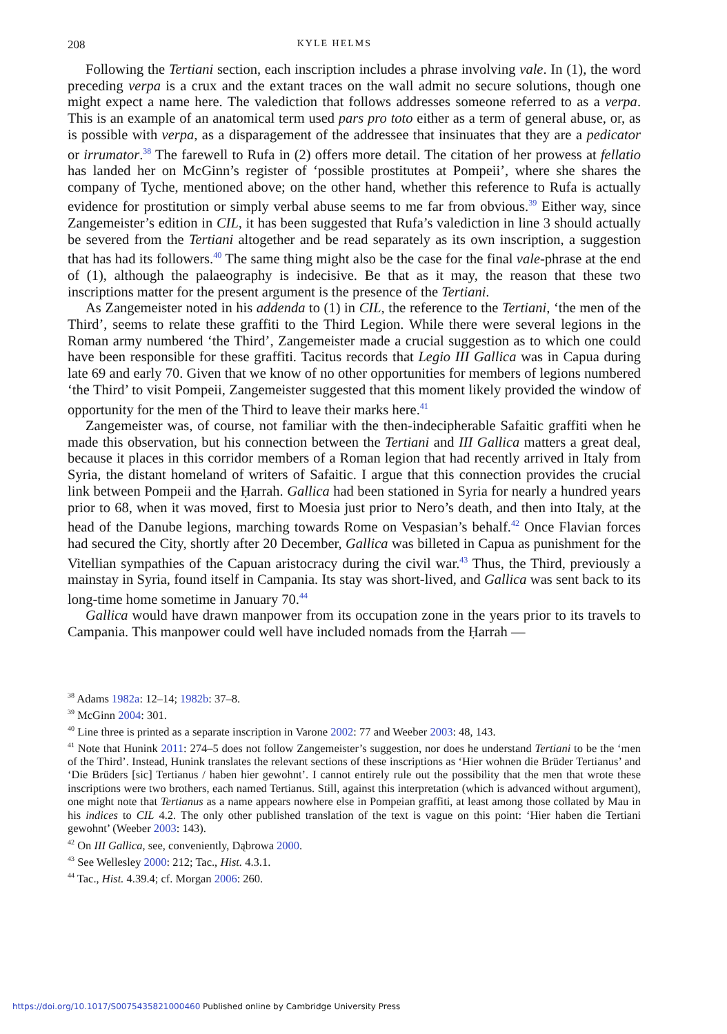208 KYLE HELMS
Following the Tertiani section, each inscription includes a phrase involving vale. In (1), the word preceding verpa is a crux and the extant traces on the wall admit no secure solutions, though one might expect a name here. The valediction that follows addresses someone referred to as a verpa. This is an example of an anatomical term used pars pro toto either as a term of general abuse, or, as is possible with verpa, as a disparagement of the addressee that insinuates that they are a pedicator or irrumator.<sup>38</sup> The farewell to Rufa in (2) offers more detail. The citation of her prowess at fellatio has landed her on McGinn’s register of ‘possible prostitutes at Pompeii’, where she shares the company of Tyche, mentioned above; on the other hand, whether this reference to Rufa is actually evidence for prostitution or simply verbal abuse seems to me far from obvious.<sup>39</sup> Either way, since Zangemeister’s edition in CIL, it has been suggested that Rufa’s valediction in line 3 should actually be severed from the Tertiani altogether and be read separately as its own inscription, a suggestion that has had its followers.<sup>40</sup> The same thing might also be the case for the final vale-phrase at the end of (1), although the palaeography is indecisive. Be that as it may, the reason that these two inscriptions matter for the present argument is the presence of the Tertiani.
As Zangemeister noted in his addenda to (1) in CIL, the reference to the Tertiani, ‘the men of the Third’, seems to relate these graffiti to the Third Legion. While there were several legions in the Roman army numbered ‘the Third’, Zangemeister made a crucial suggestion as to which one could have been responsible for these graffiti. Tacitus records that Legio III Gallica was in Capua during late 69 and early 70. Given that we know of no other opportunities for members of legions numbered ‘the Third’ to visit Pompeii, Zangemeister suggested that this moment likely provided the window of opportunity for the men of the Third to leave their marks here.<sup>41</sup>
Zangemeister was, of course, not familiar with the then-indecipherable Safaitic graffiti when he made this observation, but his connection between the Tertiani and III Gallica matters a great deal, because it places in this corridor members of a Roman legion that had recently arrived in Italy from Syria, the distant homeland of writers of Safaitic. I argue that this connection provides the crucial link between Pompeii and the Ḥarrah. Gallica had been stationed in Syria for nearly a hundred years prior to 68, when it was moved, first to Moesia just prior to Nero’s death, and then into Italy, at the head of the Danube legions, marching towards Rome on Vespasian’s behalf.<sup>42</sup> Once Flavian forces had secured the City, shortly after 20 December, Gallica was billeted in Capua as punishment for the Vitellian sympathies of the Capuan aristocracy during the civil war.<sup>43</sup> Thus, the Third, previously a mainstay in Syria, found itself in Campania. Its stay was short-lived, and Gallica was sent back to its long-time home sometime in January 70.<sup>44</sup>
Gallica would have drawn manpower from its occupation zone in the years prior to its travels to Campania. This manpower could well have included nomads from the Ḥarrah —
<sup>38</sup> Adams 1982a: 12–14; 1982b: 37–8.
<sup>39</sup> McGinn 2004: 301.
<sup>40</sup> Line three is printed as a separate inscription in Varone 2002: 77 and Weeber 2003: 48, 143.
<sup>41</sup> Note that Hunink 2011: 274–5 does not follow Zangemeister’s suggestion, nor does he understand Tertiani to be the ‘men of the Third’. Instead, Hunink translates the relevant sections of these inscriptions as ‘Hier wohnen die Brüder Tertianus’ and ‘Die Brüders [sic] Tertianus / haben hier gewohnt’. I cannot entirely rule out the possibility that the men that wrote these inscriptions were two brothers, each named Tertianus. Still, against this interpretation (which is advanced without argument), one might note that Tertianus as a name appears nowhere else in Pompeian graffiti, at least among those collated by Mau in his indices to CIL 4.2. The only other published translation of the text is vague on this point: ‘Hier haben die Tertiani gewohnt’ (Weeber 2003: 143).
<sup>42</sup> On III Gallica, see, conveniently, Dąbrowa 2000.
<sup>43</sup> See Wellesley 2000: 212; Tac., Hist. 4.3.1.
<sup>44</sup> Tac., Hist. 4.39.4; cf. Morgan 2006: 260.
https://doi.org/10.1017/S0075435821000460 Published online by Cambridge University Press